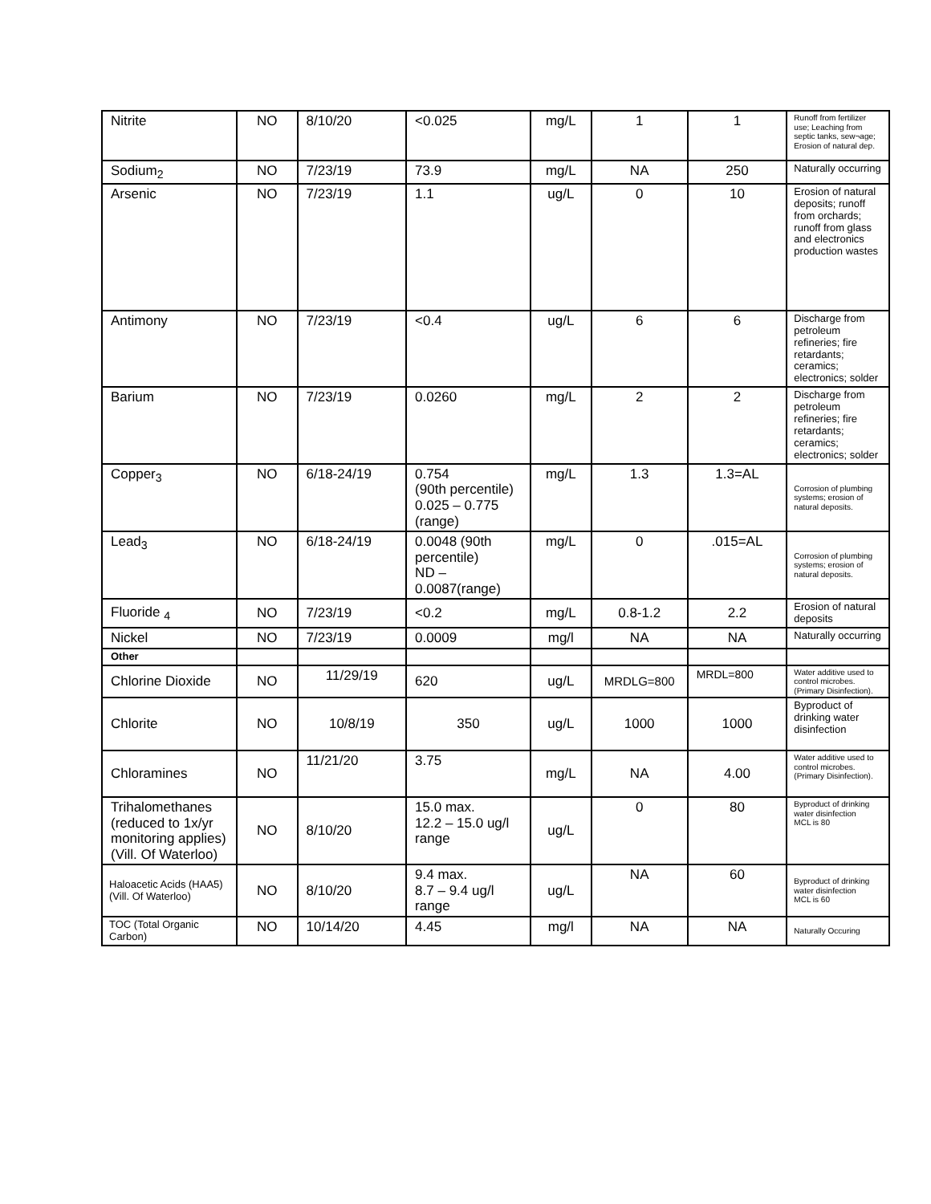| Nitrite | NO | 8/10/20 | <0.025 | mg/L | 1 | 1 | Runoff from fertilizer use; Leaching from septic tanks, sew¬age; Erosion of natural dep. |
| Sodium<sub>2</sub> | NO | 7/23/19 | 73.9 | mg/L | NA | 250 | Naturally occurring |
| Arsenic | NO | 7/23/19 | 1.1 | ug/L | 0 | 10 | Erosion of natural deposits; runoff from orchards; runoff from glass and electronics production wastes |
| Antimony | NO | 7/23/19 | <0.4 | ug/L | 6 | 6 | Discharge from petroleum refineries; fire retardants; ceramics; electronics; solder |
| Barium | NO | 7/23/19 | 0.0260 | mg/L | 2 | 2 | Discharge from petroleum refineries; fire retardants; ceramics; electronics; solder |
| Copper<sub>3</sub> | NO | 6/18-24/19 | 0.754 (90th percentile) 0.025 – 0.775 (range) | mg/L | 1.3 | 1.3=AL | Corrosion of plumbing systems; erosion of natural deposits. |
| Lead<sub>3</sub> | NO | 6/18-24/19 | 0.0048 (90th percentile) ND – 0.0087(range) | mg/L | 0 | .015=AL | Corrosion of plumbing systems; erosion of natural deposits. |
| Fluoride <sub>4</sub> | NO | 7/23/19 | <0.2 | mg/L | 0.8-1.2 | 2.2 | Erosion of natural deposits |
| Nickel | NO | 7/23/19 | 0.0009 | mg/l | NA | NA | Naturally occurring |
| Other | | | | | | | |
| Chlorine Dioxide | NO | 11/29/19 | 620 | ug/L | MRDLG=800 | MRDL=800 | Water additive used to control microbes. (Primary Disinfection). |
| Chlorite | NO | 10/8/19 | 350 | ug/L | 1000 | 1000 | Byproduct of drinking water disinfection |
| Chloramines | NO | 11/21/20 | 3.75 | mg/L | NA | 4.00 | Water additive used to control microbes. (Primary Disinfection). |
| Trihalomethanes (reduced to 1x/yr monitoring applies) (Vill. Of Waterloo) | NO | 8/10/20 | 15.0 max. 12.2 – 15.0 ug/l range | ug/L | 0 | 80 | Byproduct of drinking water disinfection MCL is 80 |
| Haloacetic Acids (HAA5) (Vill. Of Waterloo) | NO | 8/10/20 | 9.4 max. 8.7 – 9.4 ug/l range | ug/L | NA | 60 | Byproduct of drinking water disinfection MCL is 60 |
| TOC (Total Organic Carbon) | NO | 10/14/20 | 4.45 | mg/l | NA | NA | Naturally Occuring |